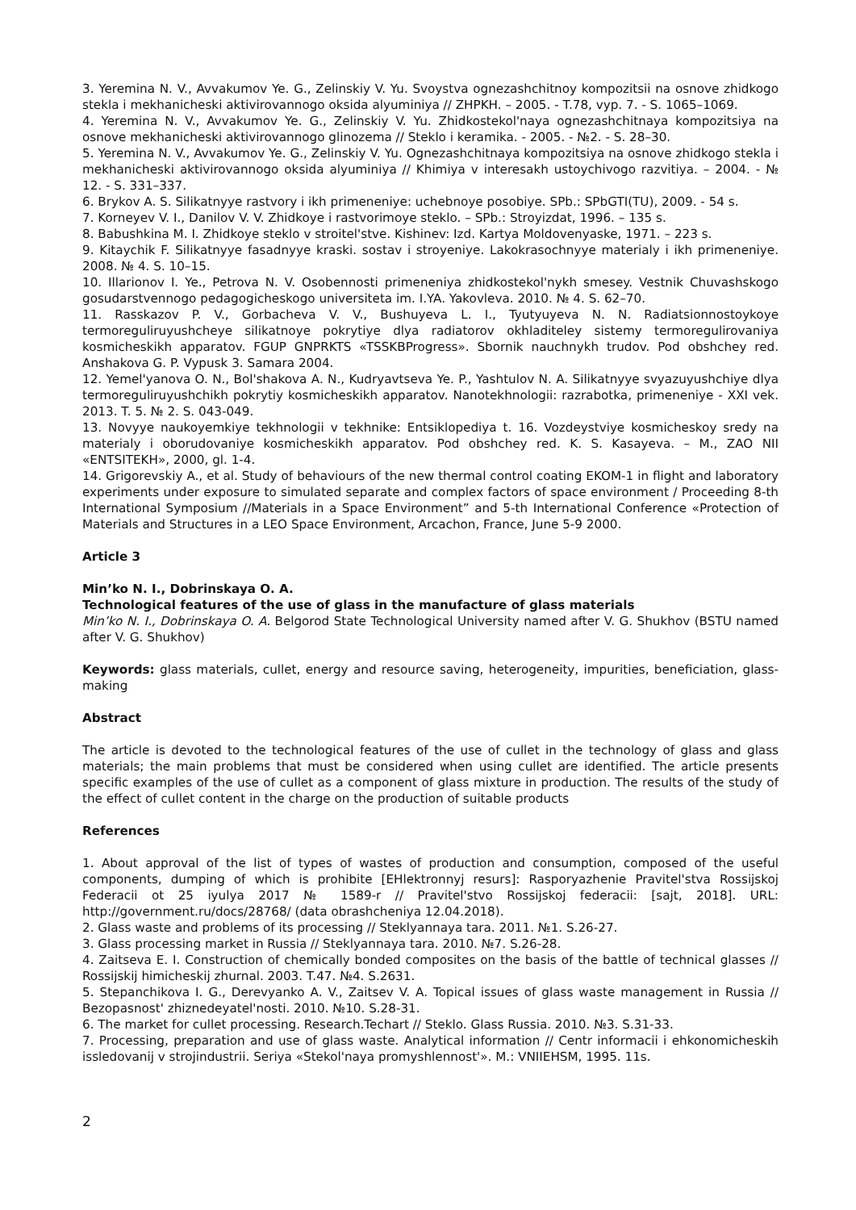3. Yeremina N. V., Avvakumov Ye. G., Zelinskiy V. Yu. Svoystva ognezashchitnoy kompozitsii na osnove zhidkogo stekla i mekhanicheski aktivirovannogo oksida alyuminiya // ZHPKH. – 2005. - T.78, vyp. 7. - S. 1065–1069.
4. Yeremina N. V., Avvakumov Ye. G., Zelinskiy V. Yu. Zhidkostekol'naya ognezashchitnaya kompozitsiya na osnove mekhanicheski aktivirovannogo glinozema // Steklo i keramika. - 2005. - №2. - S. 28–30.
5. Yeremina N. V., Avvakumov Ye. G., Zelinskiy V. Yu. Ognezashchitnaya kompozitsiya na osnove zhidkogo stekla i mekhanicheski aktivirovannogo oksida alyuminiya // Khimiya v interesakh ustoychivogo razvitiya. – 2004. - № 12. - S. 331–337.
6. Brykov A. S. Silikatnyye rastvory i ikh primeneniye: uchebnoye posobiye. SPb.: SPbGTI(TU), 2009. - 54 s.
7. Korneyev V. I., Danilov V. V. Zhidkoye i rastvorimoye steklo. – SPb.: Stroyizdat, 1996. – 135 s.
8. Babushkina M. I. Zhidkoye steklo v stroitel'stve. Kishinev: Izd. Kartya Moldovenyaske, 1971. – 223 s.
9. Kitaychik F. Silikatnyye fasadnyye kraski. sostav i stroyeniye. Lakokrasochnyye materialy i ikh primeneniye. 2008. № 4. S. 10–15.
10. Illarionov I. Ye., Petrova N. V. Osobennosti primeneniya zhidkostekol'nykh smesey. Vestnik Chuvashskogo gosudarstvennogo pedagogicheskogo universiteta im. I.YA. Yakovleva. 2010. № 4. S. 62–70.
11. Rasskazov P. V., Gorbacheva V. V., Bushuyeva L. I., Tyutyuyeva N. N. Radiatsionnostoykoye termoreguliruyushcheye silikatnoye pokrytiye dlya radiatorov okhladiteley sistemy termoregulirovaniya kosmicheskikh apparatov. FGUP GNPRKTS «TSSKBProgress». Sbornik nauchnykh trudov. Pod obshchey red. Anshakova G. P. Vypusk 3. Samara 2004.
12. Yemel'yanova O. N., Bol'shakova A. N., Kudryavtseva Ye. P., Yashtulov N. A. Silikatnyye svyazuyushchiye dlya termoreguliruyushchikh pokrytiy kosmicheskikh apparatov. Nanotekhnologii: razrabotka, primeneniye - XXI vek. 2013. T. 5. № 2. S. 043-049.
13. Novyye naukoyemkiye tekhnologii v tekhnike: Entsiklopediya t. 16. Vozdeystviye kosmicheskoy sredy na materialy i oborudovaniye kosmicheskikh apparatov. Pod obshchey red. K. S. Kasayeva. – M., ZAO NII «ENTSITEKH», 2000, gl. 1-4.
14. Grigorevskiy A., et al. Study of behaviours of the new thermal control coating EKOM-1 in flight and laboratory experiments under exposure to simulated separate and complex factors of space environment / Proceeding 8-th International Symposium //Materials in a Space Environment” and 5-th International Conference «Protection of Materials and Structures in a LEO Space Environment, Arcachon, France, June 5-9 2000.
Article 3
Min’ko N. I., Dobrinskaya O. A.
Technological features of the use of glass in the manufacture of glass materials
Min’ko N. I., Dobrinskaya O. A. Belgorod State Technological University named after V. G. Shukhov (BSTU named after V. G. Shukhov)
Keywords: glass materials, cullet, energy and resource saving, heterogeneity, impurities, beneficiation, glass-making
Abstract
The article is devoted to the technological features of the use of cullet in the technology of glass and glass materials; the main problems that must be considered when using cullet are identified. The article presents specific examples of the use of cullet as a component of glass mixture in production. The results of the study of the effect of cullet content in the charge on the production of suitable products
References
1. About approval of the list of types of wastes of production and consumption, composed of the useful components, dumping of which is prohibite [EHlektronnyj resurs]: Rasporyazhenie Pravitel'stva Rossijskoj Federacii ot 25 iyulya 2017 № 1589-r // Pravitel'stvo Rossijskoj federacii: [sajt, 2018]. URL: http://government.ru/docs/28768/ (data obrashcheniya 12.04.2018).
2. Glass waste and problems of its processing // Steklyannaya tara. 2011. №1. S.26-27.
3. Glass processing market in Russia // Steklyannaya tara. 2010. №7. S.26-28.
4. Zaitseva E. I. Construction of chemically bonded composites on the basis of the battle of technical glasses // Rossijskij himicheskij zhurnal. 2003. T.47. №4. S.2631.
5. Stepanchikova I. G., Derevyanko A. V., Zaitsev V. A. Topical issues of glass waste management in Russia // Bezopasnost' zhiznedeyatel'nosti. 2010. №10. S.28-31.
6. The market for cullet processing. Research.Techart // Steklo. Glass Russia. 2010. №3. S.31-33.
7. Processing, preparation and use of glass waste. Analytical information // Centr informacii i ehkonomicheskih issledovanij v strojindustrii. Seriya «Stekol'naya promyshlennost'». M.: VNIIEHSM, 1995. 11s.
2